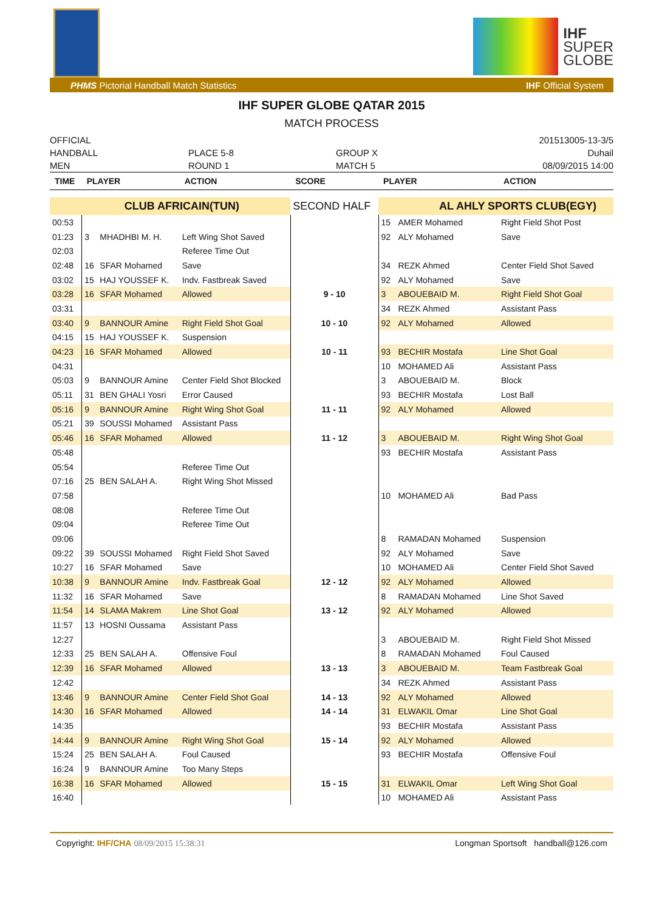IHF
SUPER
GLOBE
PHMS Pictorial Handball Match Statistics IHF Official System
IHF SUPER GLOBE QATAR 2015
MATCH PROCESS
OFFICIAL
HANDBALL
MEN
PLACE 5-8
ROUND 1
GROUP X
MATCH 5
201513005-13-3/5
Duhail
08/09/2015 14:00
| TIME | PLAYER | | ACTION | SCORE | PLAYER | | ACTION |
| --- | --- | --- | --- | --- | --- | --- | --- |
| | CLUB AFRICAIN(TUN) | | | SECOND HALF | AL AHLY SPORTS CLUB(EGY) | | |
| 00:53 | | | | | 15 | AMER Mohamed | Right Field Shot Post |
| 01:23 | 3 | MHADHBI M. H. | Left Wing Shot Saved | | 92 | ALY Mohamed | Save |
| 02:03 | | | Referee Time Out | | | | |
| 02:48 | 16 | SFAR Mohamed | Save | | 34 | REZK Ahmed | Center Field Shot Saved |
| 03:02 | 15 | HAJ YOUSSEF K. | Indv. Fastbreak Saved | | 92 | ALY Mohamed | Save |
| 03:28 | 16 | SFAR Mohamed | Allowed | 9 - 10 | 3 | ABOUEBAID M. | Right Field Shot Goal |
| 03:31 | | | | | 34 | REZK Ahmed | Assistant Pass |
| 03:40 | 9 | BANNOUR Amine | Right Field Shot Goal | 10 - 10 | 92 | ALY Mohamed | Allowed |
| 04:15 | 15 | HAJ YOUSSEF K. | Suspension | | | | |
| 04:23 | 16 | SFAR Mohamed | Allowed | 10 - 11 | 93 | BECHIR Mostafa | Line Shot Goal |
| 04:31 | | | | | 10 | MOHAMED Ali | Assistant Pass |
| 05:03 | 9 | BANNOUR Amine | Center Field Shot Blocked | | 3 | ABOUEBAID M. | Block |
| 05:11 | 31 | BEN GHALI Yosri | Error Caused | | 93 | BECHIR Mostafa | Lost Ball |
| 05:16 | 9 | BANNOUR Amine | Right Wing Shot Goal | 11 - 11 | 92 | ALY Mohamed | Allowed |
| 05:21 | 39 | SOUSSI Mohamed | Assistant Pass | | | | |
| 05:46 | 16 | SFAR Mohamed | Allowed | 11 - 12 | 3 | ABOUEBAID M. | Right Wing Shot Goal |
| 05:48 | | | | | 93 | BECHIR Mostafa | Assistant Pass |
| 05:54 | | | Referee Time Out | | | | |
| 07:16 | 25 | BEN SALAH A. | Right Wing Shot Missed | | | | |
| 07:58 | | | | | 10 | MOHAMED Ali | Bad Pass |
| 08:08 | | | Referee Time Out | | | | |
| 09:04 | | | Referee Time Out | | | | |
| 09:06 | | | | | 8 | RAMADAN Mohamed | Suspension |
| 09:22 | 39 | SOUSSI Mohamed | Right Field Shot Saved | | 92 | ALY Mohamed | Save |
| 10:27 | 16 | SFAR Mohamed | Save | | 10 | MOHAMED Ali | Center Field Shot Saved |
| 10:38 | 9 | BANNOUR Amine | Indv. Fastbreak Goal | 12 - 12 | 92 | ALY Mohamed | Allowed |
| 11:32 | 16 | SFAR Mohamed | Save | | 8 | RAMADAN Mohamed | Line Shot Saved |
| 11:54 | 14 | SLAMA Makrem | Line Shot Goal | 13 - 12 | 92 | ALY Mohamed | Allowed |
| 11:57 | 13 | HOSNI Oussama | Assistant Pass | | | | |
| 12:27 | | | | | 3 | ABOUEBAID M. | Right Field Shot Missed |
| 12:33 | 25 | BEN SALAH A. | Offensive Foul | | 8 | RAMADAN Mohamed | Foul Caused |
| 12:39 | 16 | SFAR Mohamed | Allowed | 13 - 13 | 3 | ABOUEBAID M. | Team Fastbreak Goal |
| 12:42 | | | | | 34 | REZK Ahmed | Assistant Pass |
| 13:46 | 9 | BANNOUR Amine | Center Field Shot Goal | 14 - 13 | 92 | ALY Mohamed | Allowed |
| 14:30 | 16 | SFAR Mohamed | Allowed | 14 - 14 | 31 | ELWAKIL Omar | Line Shot Goal |
| 14:35 | | | | | 93 | BECHIR Mostafa | Assistant Pass |
| 14:44 | 9 | BANNOUR Amine | Right Wing Shot Goal | 15 - 14 | 92 | ALY Mohamed | Allowed |
| 15:24 | 25 | BEN SALAH A. | Foul Caused | | 93 | BECHIR Mostafa | Offensive Foul |
| 16:24 | 9 | BANNOUR Amine | Too Many Steps | | | | |
| 16:38 | 16 | SFAR Mohamed | Allowed | 15 - 15 | 31 | ELWAKIL Omar | Left Wing Shot Goal |
| 16:40 | | | | | 10 | MOHAMED Ali | Assistant Pass |
Copyright: IHF/CHA 08/09/2015 15:38:31 Longman Sportsoft handball@126.com